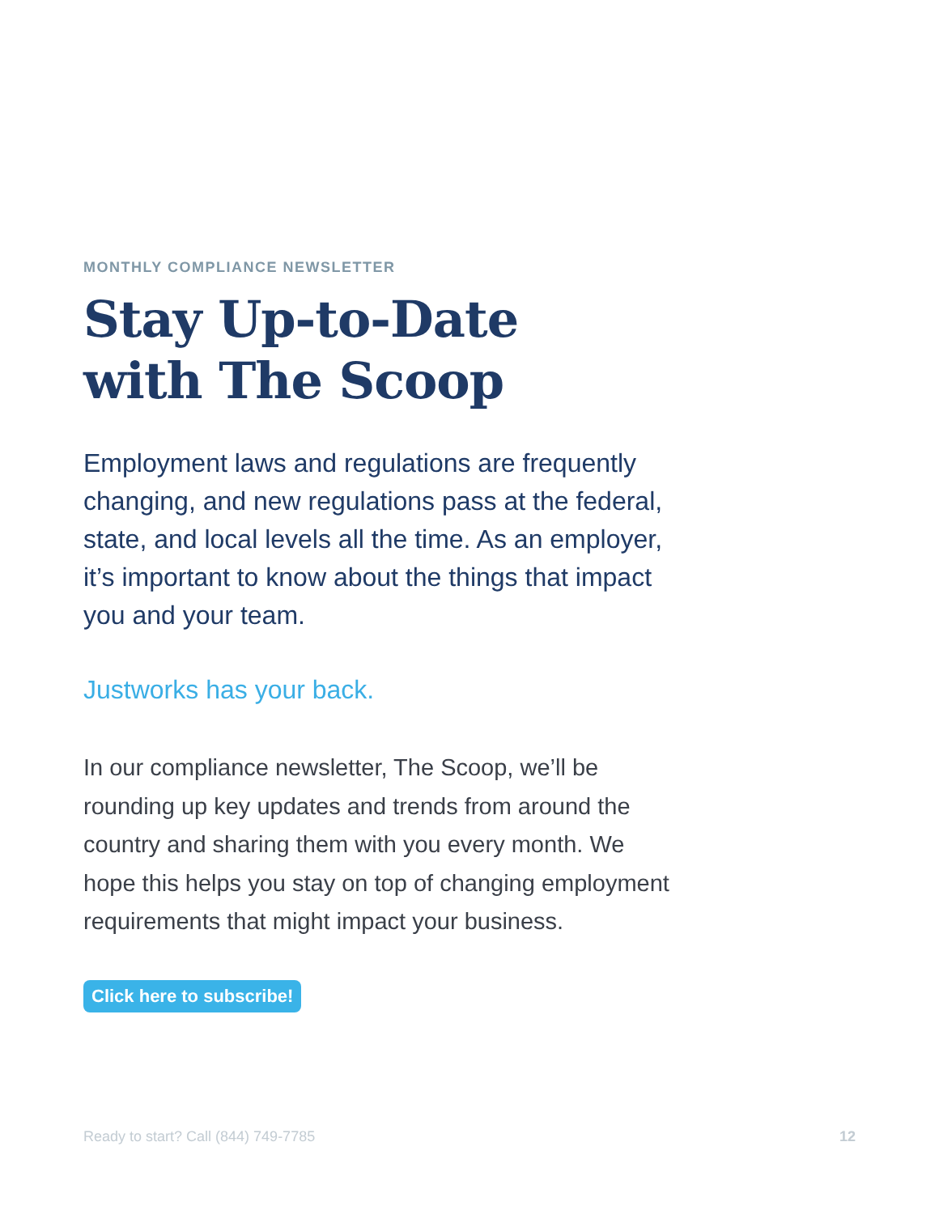MONTHLY COMPLIANCE NEWSLETTER
Stay Up-to-Date
with The Scoop
Employment laws and regulations are frequently changing, and new regulations pass at the federal, state, and local levels all the time. As an employer, it’s important to know about the things that impact you and your team.
Justworks has your back.
In our compliance newsletter, The Scoop, we’ll be rounding up key updates and trends from around the country and sharing them with you every month. We hope this helps you stay on top of changing employment requirements that might impact your business.
Click here to subscribe!
Ready to start? Call (844) 749-7785 12